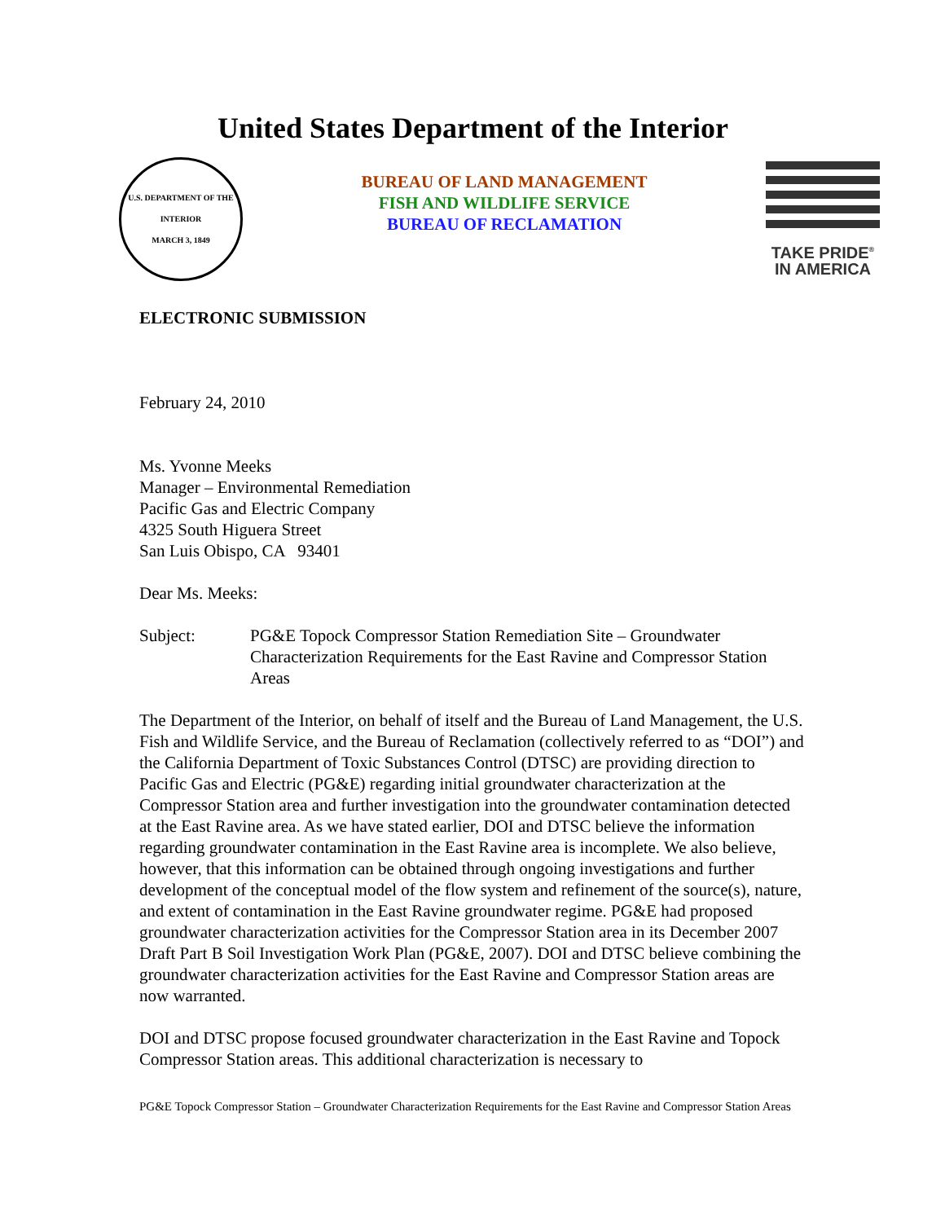United States Department of the Interior
U.S. DEPARTMENT OF THE INTERIOR
MARCH 3, 1849
BUREAU OF LAND MANAGEMENT
FISH AND WILDLIFE SERVICE
BUREAU OF RECLAMATION
TAKE PRIDE<sup>®</sup>
IN AMERICA
ELECTRONIC SUBMISSION
February 24, 2010
Ms. Yvonne Meeks
Manager – Environmental Remediation
Pacific Gas and Electric Company
4325 South Higuera Street
San Luis Obispo, CA 93401
Dear Ms. Meeks:
Subject: PG&E Topock Compressor Station Remediation Site – Groundwater Characterization Requirements for the East Ravine and Compressor Station Areas
The Department of the Interior, on behalf of itself and the Bureau of Land Management, the U.S. Fish and Wildlife Service, and the Bureau of Reclamation (collectively referred to as “DOI”) and the California Department of Toxic Substances Control (DTSC) are providing direction to Pacific Gas and Electric (PG&E) regarding initial groundwater characterization at the Compressor Station area and further investigation into the groundwater contamination detected at the East Ravine area. As we have stated earlier, DOI and DTSC believe the information regarding groundwater contamination in the East Ravine area is incomplete. We also believe, however, that this information can be obtained through ongoing investigations and further development of the conceptual model of the flow system and refinement of the source(s), nature, and extent of contamination in the East Ravine groundwater regime. PG&E had proposed groundwater characterization activities for the Compressor Station area in its December 2007 Draft Part B Soil Investigation Work Plan (PG&E, 2007). DOI and DTSC believe combining the groundwater characterization activities for the East Ravine and Compressor Station areas are now warranted.
DOI and DTSC propose focused groundwater characterization in the East Ravine and Topock Compressor Station areas. This additional characterization is necessary to
PG&E Topock Compressor Station – Groundwater Characterization Requirements for the East Ravine and Compressor Station Areas